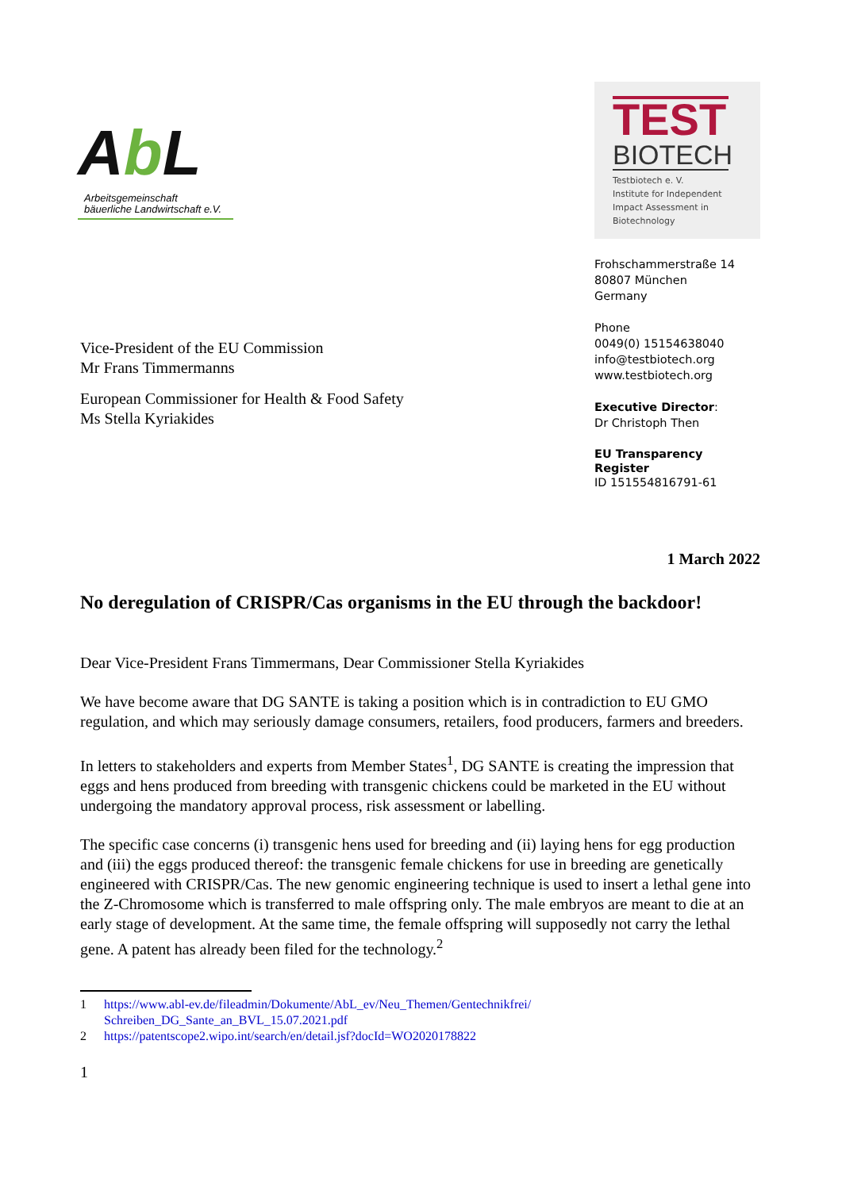Ab L
Arbeitsgemeinschaft
bäuerliche Landwirtschaft e.V.
TEST
BIOTECH
Testbiotech e. V.
Institute for Independent
Impact Assessment in
Biotechnology
Vice-President of the EU Commission
Mr Frans Timmermanns
European Commissioner for Health & Food Safety
Ms Stella Kyriakides
Frohschammerstraße 14
80807 München
Germany
Phone
0049(0) 15154638040
info@testbiotech.org
www.testbiotech.org
Executive Director:
Dr Christoph Then
EU Transparency Register
ID 151554816791-61
1 March 2022
No deregulation of CRISPR/Cas organisms in the EU through the backdoor!
Dear Vice-President Frans Timmermans, Dear Commissioner Stella Kyriakides
We have become aware that DG SANTE is taking a position which is in contradiction to EU GMO regulation, and which may seriously damage consumers, retailers, food producers, farmers and breeders.
In letters to stakeholders and experts from Member States<sup>1</sup>, DG SANTE is creating the impression that eggs and hens produced from breeding with transgenic chickens could be marketed in the EU without undergoing the mandatory approval process, risk assessment or labelling.
The specific case concerns (i) transgenic hens used for breeding and (ii) laying hens for egg production and (iii) the eggs produced thereof: the transgenic female chickens for use in breeding are genetically engineered with CRISPR/Cas. The new genomic engineering technique is used to insert a lethal gene into the Z-Chromosome which is transferred to male offspring only. The male embryos are meant to die at an early stage of development. At the same time, the female offspring will supposedly not carry the lethal gene. A patent has already been filed for the technology.<sup>2</sup>
1 https://www.abl-ev.de/fileadmin/Dokumente/AbL_ev/Neu_Themen/Gentechnikfrei/ Schreiben_DG_Sante_an_BVL_15.07.2021.pdf
2 https://patentscope2.wipo.int/search/en/detail.jsf?docId=WO2020178822
1